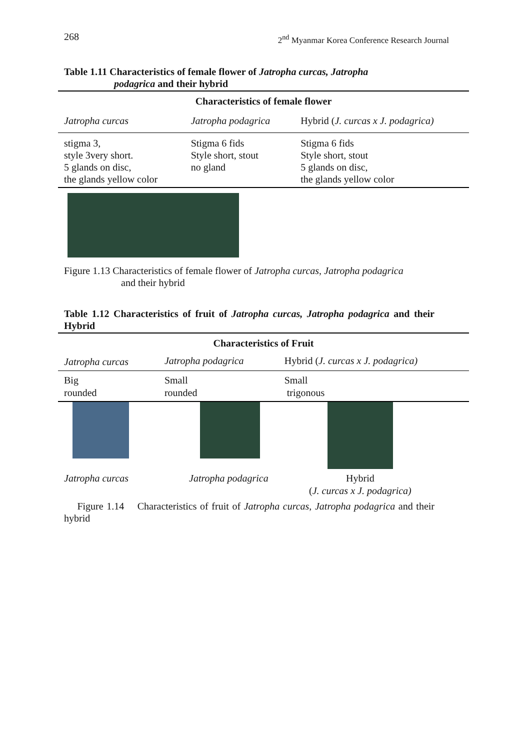268 2<sup>nd</sup> Myanmar Korea Conference Research Journal
Table 1.11 Characteristics of female flower of Jatropha curcas, Jatropha
podagrica and their hybrid
| Characteristics of female flower | | |
| --- | --- | --- |
| Jatropha curcas | Jatropha podagrica | Hybrid ( J. curcas x J. podagrica) |
| stigma 3, style 3very short. 5 glands on disc, the glands yellow color | Stigma 6 fids Style short, stout no gland | Stigma 6 fids Style short, stout 5 glands on disc, the glands yellow color |
Figure 1.13 Characteristics of female flower of Jatropha curcas, Jatropha podagrica
and their hybrid
Table 1.12 Characteristics of fruit of Jatropha curcas, Jatropha podagrica and their Hybrid
| Characteristics of Fruit | | |
| --- | --- | --- |
| Jatropha curcas | Jatropha podagrica | Hybrid ( J. curcas x J. podagrica) |
| Big rounded | Small rounded | Small trigonous |
Jatropha curcas Jatropha podagrica Hybrid
(J. curcas x J. podagrica)
Figure 1.14 Characteristics of fruit of Jatropha curcas, Jatropha podagrica and their hybrid